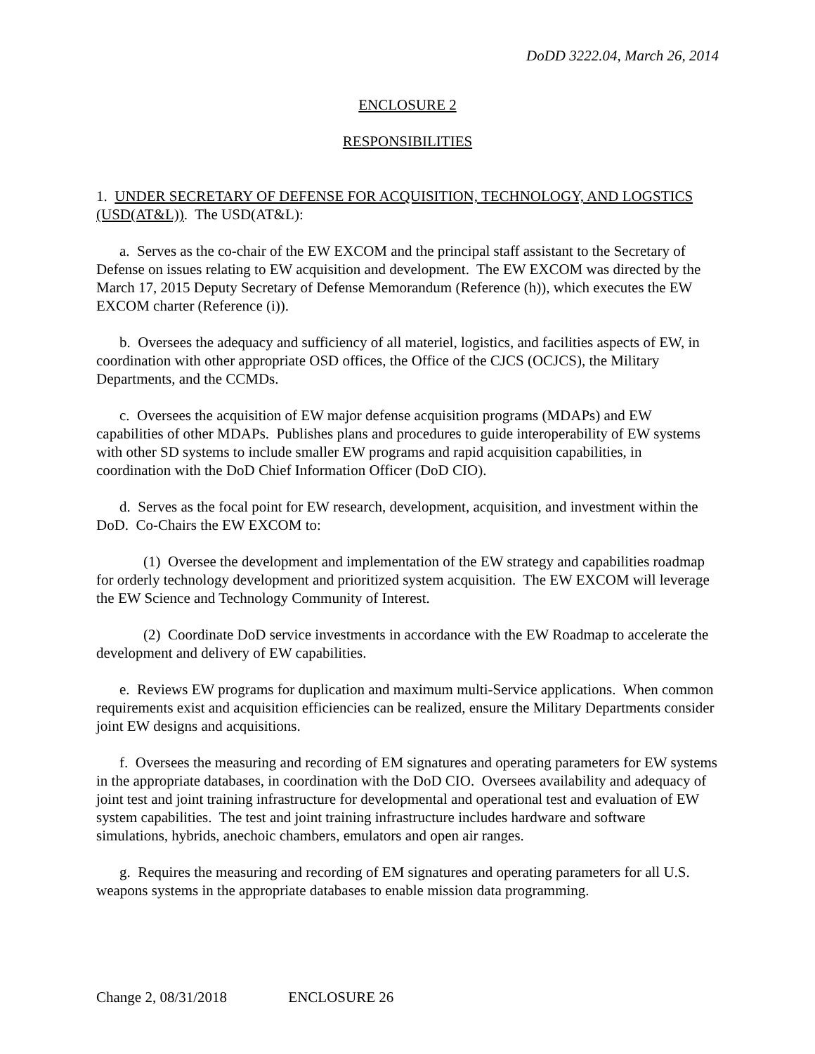DoDD 3222.04, March 26, 2014
ENCLOSURE 2
RESPONSIBILITIES
1. UNDER SECRETARY OF DEFENSE FOR ACQUISITION, TECHNOLOGY, AND LOGSTICS (USD(AT&L)). The USD(AT&L):
a. Serves as the co-chair of the EW EXCOM and the principal staff assistant to the Secretary of Defense on issues relating to EW acquisition and development. The EW EXCOM was directed by the March 17, 2015 Deputy Secretary of Defense Memorandum (Reference (h)), which executes the EW EXCOM charter (Reference (i)).
b. Oversees the adequacy and sufficiency of all materiel, logistics, and facilities aspects of EW, in coordination with other appropriate OSD offices, the Office of the CJCS (OCJCS), the Military Departments, and the CCMDs.
c. Oversees the acquisition of EW major defense acquisition programs (MDAPs) and EW capabilities of other MDAPs. Publishes plans and procedures to guide interoperability of EW systems with other SD systems to include smaller EW programs and rapid acquisition capabilities, in coordination with the DoD Chief Information Officer (DoD CIO).
d. Serves as the focal point for EW research, development, acquisition, and investment within the DoD. Co-Chairs the EW EXCOM to:
(1) Oversee the development and implementation of the EW strategy and capabilities roadmap for orderly technology development and prioritized system acquisition. The EW EXCOM will leverage the EW Science and Technology Community of Interest.
(2) Coordinate DoD service investments in accordance with the EW Roadmap to accelerate the development and delivery of EW capabilities.
e. Reviews EW programs for duplication and maximum multi-Service applications. When common requirements exist and acquisition efficiencies can be realized, ensure the Military Departments consider joint EW designs and acquisitions.
f. Oversees the measuring and recording of EM signatures and operating parameters for EW systems in the appropriate databases, in coordination with the DoD CIO. Oversees availability and adequacy of joint test and joint training infrastructure for developmental and operational test and evaluation of EW system capabilities. The test and joint training infrastructure includes hardware and software simulations, hybrids, anechoic chambers, emulators and open air ranges.
g. Requires the measuring and recording of EM signatures and operating parameters for all U.S. weapons systems in the appropriate databases to enable mission data programming.
Change 2, 08/31/2018 ENCLOSURE 26